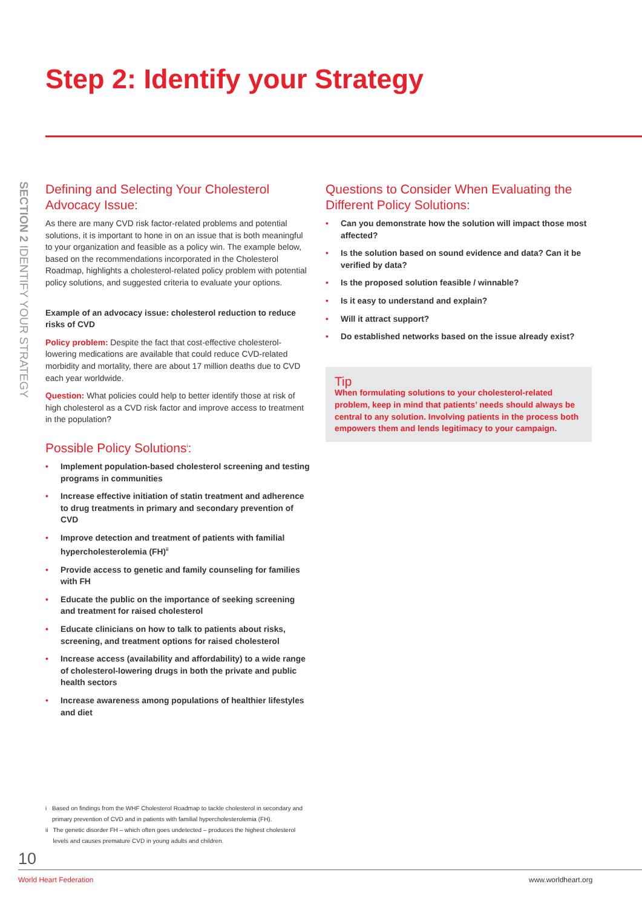Step 2: Identify your Strategy
SECTION 2 IDENTIFY YOUR STRATEGY
Defining and Selecting Your Cholesterol Advocacy Issue:
As there are many CVD risk factor-related problems and potential solutions, it is important to hone in on an issue that is both meaningful to your organization and feasible as a policy win. The example below, based on the recommendations incorporated in the Cholesterol Roadmap, highlights a cholesterol-related policy problem with potential policy solutions, and suggested criteria to evaluate your options.
Example of an advocacy issue: cholesterol reduction to reduce risks of CVD
Policy problem: Despite the fact that cost-effective cholesterol-lowering medications are available that could reduce CVD-related morbidity and mortality, there are about 17 million deaths due to CVD each year worldwide.
Question: What policies could help to better identify those at risk of high cholesterol as a CVD risk factor and improve access to treatment in the population?
Possible Policy Solutions<sup>i</sup>:
• Implement population-based cholesterol screening and testing programs in communities
• Increase effective initiation of statin treatment and adherence to drug treatments in primary and secondary prevention of CVD
• Improve detection and treatment of patients with familial hypercholesterolemia (FH)<sup>ii</sup>
• Provide access to genetic and family counseling for families with FH
• Educate the public on the importance of seeking screening and treatment for raised cholesterol
• Educate clinicians on how to talk to patients about risks, screening, and treatment options for raised cholesterol
• Increase access (availability and affordability) to a wide range of cholesterol-lowering drugs in both the private and public health sectors
• Increase awareness among populations of healthier lifestyles and diet
Questions to Consider When Evaluating the Different Policy Solutions:
• Can you demonstrate how the solution will impact those most affected?
• Is the solution based on sound evidence and data? Can it be verified by data?
• Is the proposed solution feasible / winnable?
• Is it easy to understand and explain?
• Will it attract support?
• Do established networks based on the issue already exist?
Tip
When formulating solutions to your cholesterol-related problem, keep in mind that patients’ needs should always be central to any solution. Involving patients in the process both empowers them and lends legitimacy to your campaign.
i Based on findings from the WHF Cholesterol Roadmap to tackle cholesterol in secondary and primary prevention of CVD and in patients with familial hypercholesterolemia (FH).
ii The genetic disorder FH – which often goes undetected – produces the highest cholesterol levels and causes premature CVD in young adults and children.
10
World Heart Federation www.worldheart.org